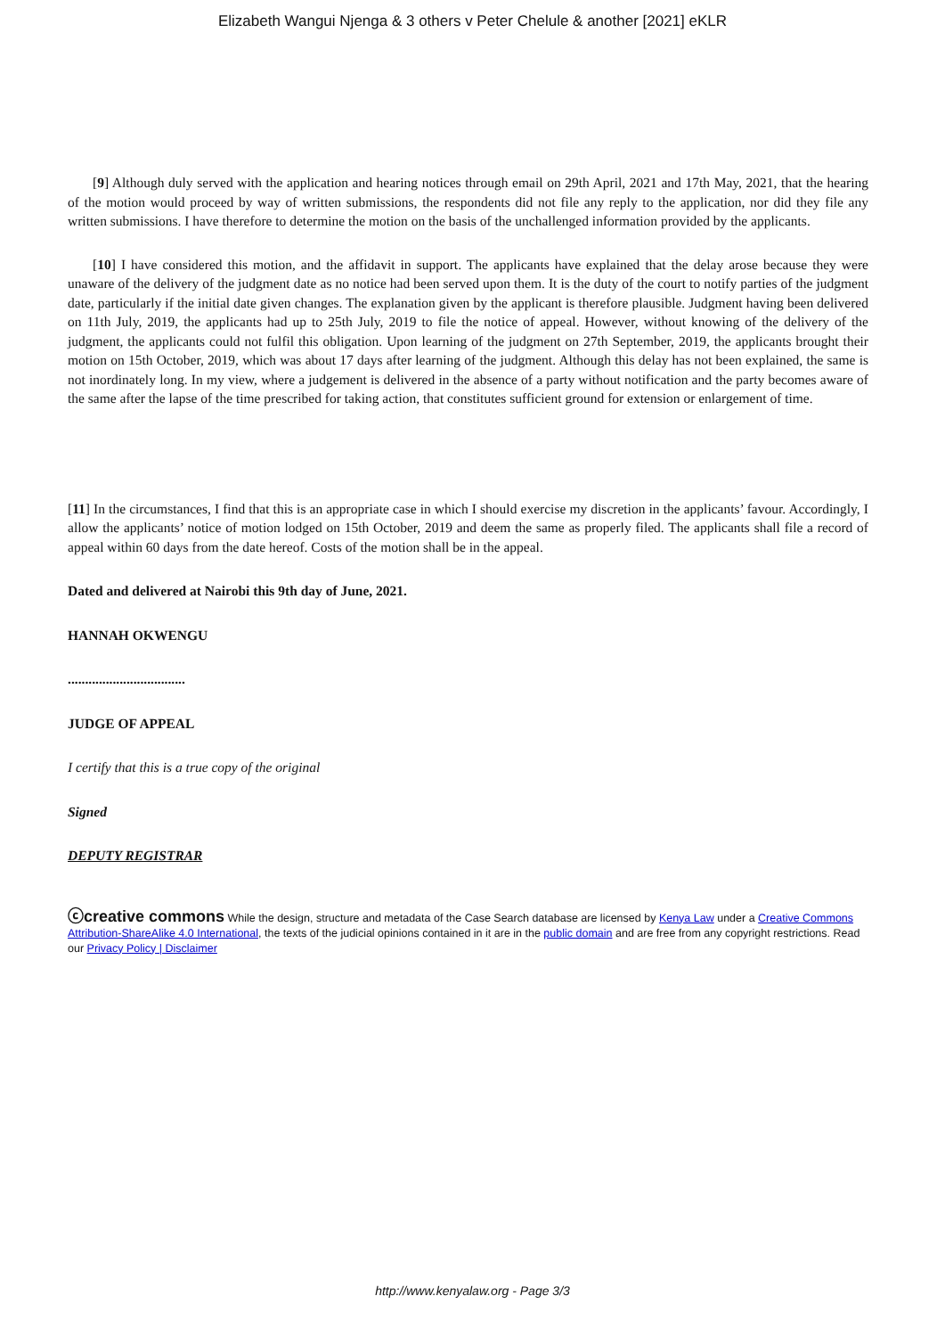Elizabeth Wangui Njenga & 3 others v Peter Chelule & another [2021] eKLR
[9] Although duly served with the application and hearing notices through email on 29th April, 2021 and 17th May, 2021, that the hearing of the motion would proceed by way of written submissions, the respondents did not file any reply to the application, nor did they file any written submissions. I have therefore to determine the motion on the basis of the unchallenged information provided by the applicants.
[10] I have considered this motion, and the affidavit in support. The applicants have explained that the delay arose because they were unaware of the delivery of the judgment date as no notice had been served upon them. It is the duty of the court to notify parties of the judgment date, particularly if the initial date given changes. The explanation given by the applicant is therefore plausible. Judgment having been delivered on 11th July, 2019, the applicants had up to 25th July, 2019 to file the notice of appeal. However, without knowing of the delivery of the judgment, the applicants could not fulfil this obligation. Upon learning of the judgment on 27th September, 2019, the applicants brought their motion on 15th October, 2019, which was about 17 days after learning of the judgment. Although this delay has not been explained, the same is not inordinately long. In my view, where a judgement is delivered in the absence of a party without notification and the party becomes aware of the same after the lapse of the time prescribed for taking action, that constitutes sufficient ground for extension or enlargement of time.
[11] In the circumstances, I find that this is an appropriate case in which I should exercise my discretion in the applicants’ favour. Accordingly, I allow the applicants’ notice of motion lodged on 15th October, 2019 and deem the same as properly filed. The applicants shall file a record of appeal within 60 days from the date hereof. Costs of the motion shall be in the appeal.
Dated and delivered at Nairobi this 9th day of June, 2021.
HANNAH OKWENGU
..................................
JUDGE OF APPEAL
I certify that this is a true copy of the original
Signed
DEPUTY REGISTRAR
ⓒcreative commons While the design, structure and metadata of the Case Search database are licensed by Kenya Law under a Creative Commons Attribution-ShareAlike 4.0 International, the texts of the judicial opinions contained in it are in the public domain and are free from any copyright restrictions. Read our Privacy Policy | Disclaimer
http://www.kenyalaw.org - Page 3/3